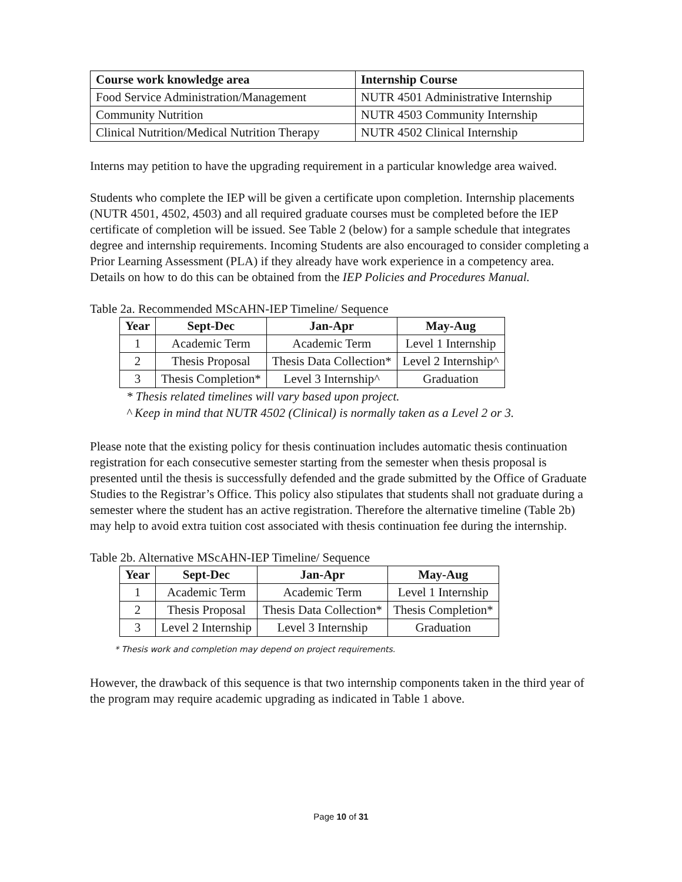| Course work knowledge area | Internship Course |
| --- | --- |
| Food Service Administration/Management | NUTR 4501 Administrative Internship |
| Community Nutrition | NUTR 4503 Community Internship |
| Clinical Nutrition/Medical Nutrition Therapy | NUTR 4502 Clinical Internship |
Interns may petition to have the upgrading requirement in a particular knowledge area waived.
Students who complete the IEP will be given a certificate upon completion. Internship placements (NUTR 4501, 4502, 4503) and all required graduate courses must be completed before the IEP certificate of completion will be issued. See Table 2 (below) for a sample schedule that integrates degree and internship requirements. Incoming Students are also encouraged to consider completing a Prior Learning Assessment (PLA) if they already have work experience in a competency area. Details on how to do this can be obtained from the IEP Policies and Procedures Manual.
Table 2a. Recommended MScAHN-IEP Timeline/ Sequence
| Year | Sept-Dec | Jan-Apr | May-Aug |
| --- | --- | --- | --- |
| 1 | Academic Term | Academic Term | Level 1 Internship |
| 2 | Thesis Proposal | Thesis Data Collection* | Level 2 Internship^ |
| 3 | Thesis Completion* | Level 3 Internship^ | Graduation |
* Thesis related timelines will vary based upon project.
^ Keep in mind that NUTR 4502 (Clinical) is normally taken as a Level 2 or 3.
Please note that the existing policy for thesis continuation includes automatic thesis continuation registration for each consecutive semester starting from the semester when thesis proposal is presented until the thesis is successfully defended and the grade submitted by the Office of Graduate Studies to the Registrar’s Office. This policy also stipulates that students shall not graduate during a semester where the student has an active registration. Therefore the alternative timeline (Table 2b) may help to avoid extra tuition cost associated with thesis continuation fee during the internship.
Table 2b. Alternative MScAHN-IEP Timeline/ Sequence
| Year | Sept-Dec | Jan-Apr | May-Aug |
| --- | --- | --- | --- |
| 1 | Academic Term | Academic Term | Level 1 Internship |
| 2 | Thesis Proposal | Thesis Data Collection* | Thesis Completion* |
| 3 | Level 2 Internship | Level 3 Internship | Graduation |
* Thesis work and completion may depend on project requirements.
However, the drawback of this sequence is that two internship components taken in the third year of the program may require academic upgrading as indicated in Table 1 above.
Page 10 of 31